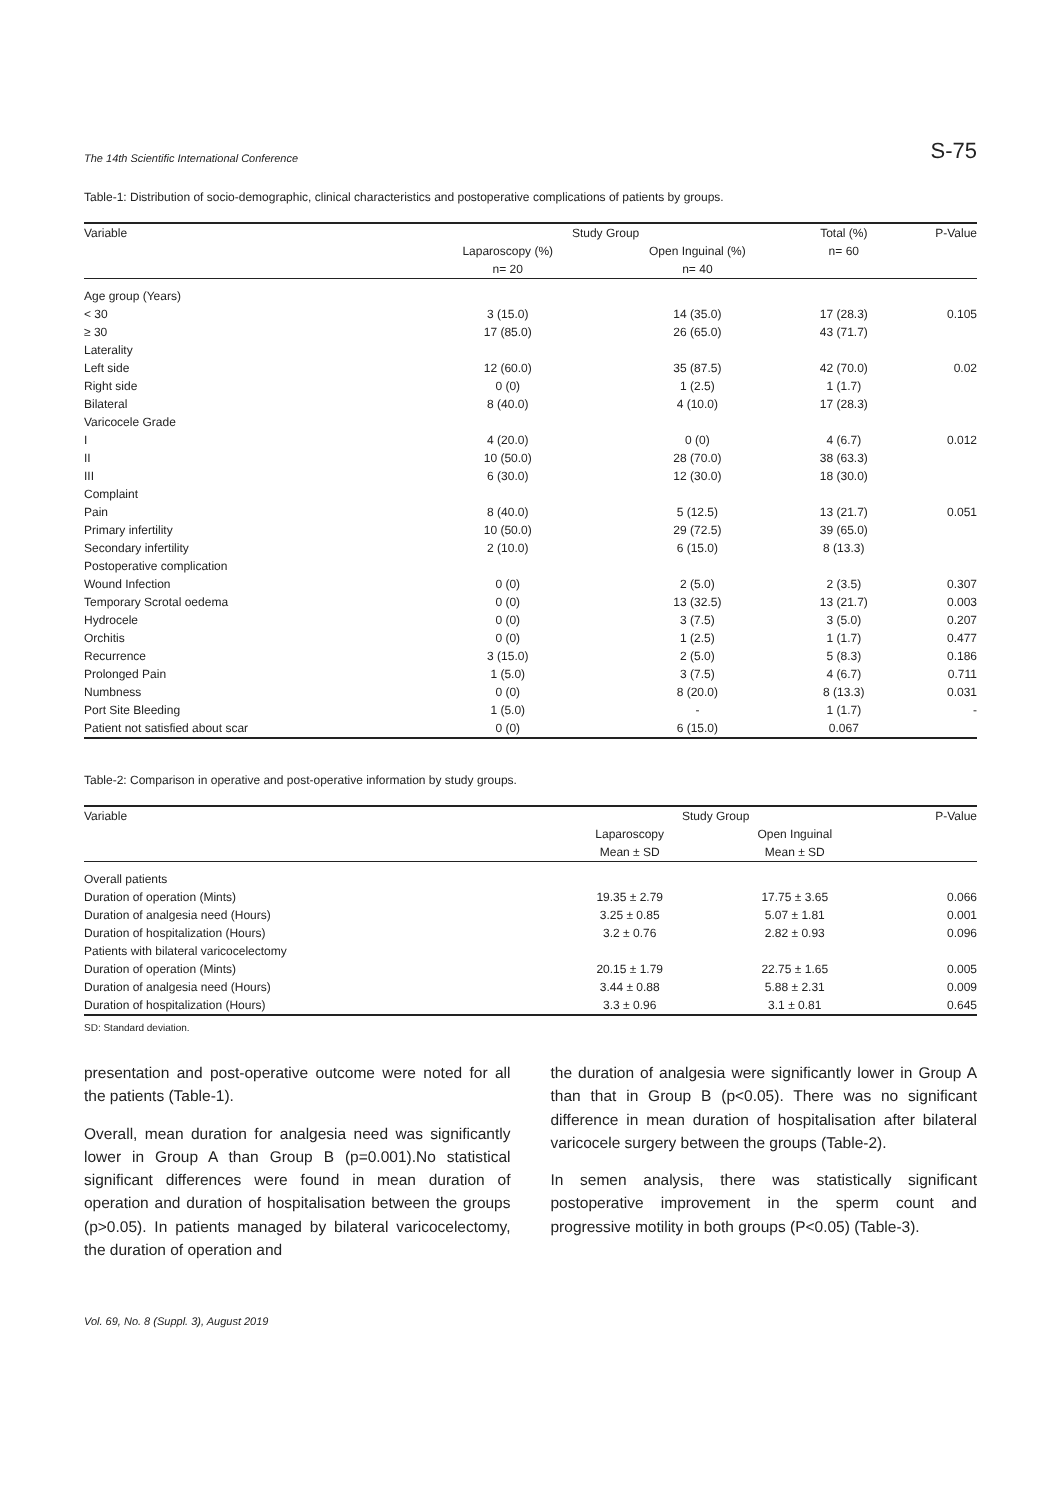The 14th Scientific International Conference S-75
Table-1: Distribution of socio-demographic, clinical characteristics and postoperative complications of patients by groups.
| Variable | Study Group | | Total (%) | P-Value |
| --- | --- | --- | --- | --- |
| | Laparoscopy (%) | Open Inguinal (%) | n= 60 | |
| | n= 20 | n= 40 | | |
| Age group (Years) | | | | |
| < 30 | 3 (15.0) | 14 (35.0) | 17 (28.3) | 0.105 |
| ≥ 30 | 17 (85.0) | 26 (65.0) | 43 (71.7) | |
| Laterality | | | | |
| Left side | 12 (60.0) | 35 (87.5) | 42 (70.0) | 0.02 |
| Right side | 0 (0) | 1 (2.5) | 1 (1.7) | |
| Bilateral | 8 (40.0) | 4 (10.0) | 17 (28.3) | |
| Varicocele Grade | | | | |
| I | 4 (20.0) | 0 (0) | 4 (6.7) | 0.012 |
| II | 10 (50.0) | 28 (70.0) | 38 (63.3) | |
| III | 6 (30.0) | 12 (30.0) | 18 (30.0) | |
| Complaint | | | | |
| Pain | 8 (40.0) | 5 (12.5) | 13 (21.7) | 0.051 |
| Primary infertility | 10 (50.0) | 29 (72.5) | 39 (65.0) | |
| Secondary infertility | 2 (10.0) | 6 (15.0) | 8 (13.3) | |
| Postoperative complication | | | | |
| Wound Infection | 0 (0) | 2 (5.0) | 2 (3.5) | 0.307 |
| Temporary Scrotal oedema | 0 (0) | 13 (32.5) | 13 (21.7) | 0.003 |
| Hydrocele | 0 (0) | 3 (7.5) | 3 (5.0) | 0.207 |
| Orchitis | 0 (0) | 1 (2.5) | 1 (1.7) | 0.477 |
| Recurrence | 3 (15.0) | 2 (5.0) | 5 (8.3) | 0.186 |
| Prolonged Pain | 1 (5.0) | 3 (7.5) | 4 (6.7) | 0.711 |
| Numbness | 0 (0) | 8 (20.0) | 8 (13.3) | 0.031 |
| Port Site Bleeding | 1 (5.0) | - | 1 (1.7) | - |
| Patient not satisfied about scar | 0 (0) | 6 (15.0) | 0.067 | |
Table-2: Comparison in operative and post-operative information by study groups.
| Variable | Study Group | | P-Value |
| --- | --- | --- | --- |
| | Laparoscopy | Open Inguinal | |
| | Mean ± SD | Mean ± SD | |
| Overall patients | | | |
| Duration of operation (Mints) | 19.35 ± 2.79 | 17.75 ± 3.65 | 0.066 |
| Duration of analgesia need (Hours) | 3.25 ± 0.85 | 5.07 ± 1.81 | 0.001 |
| Duration of hospitalization (Hours) | 3.2 ± 0.76 | 2.82 ± 0.93 | 0.096 |
| Patients with bilateral varicocelectomy | | | |
| Duration of operation (Mints) | 20.15 ± 1.79 | 22.75 ± 1.65 | 0.005 |
| Duration of analgesia need (Hours) | 3.44 ± 0.88 | 5.88 ± 2.31 | 0.009 |
| Duration of hospitalization (Hours) | 3.3 ± 0.96 | 3.1 ± 0.81 | 0.645 |
SD: Standard deviation.
presentation and post-operative outcome were noted for all the patients (Table-1).
Overall, mean duration for analgesia need was significantly lower in Group A than Group B (p=0.001).No statistical significant differences were found in mean duration of operation and duration of hospitalisation between the groups (p>0.05). In patients managed by bilateral varicocelectomy, the duration of operation and
the duration of analgesia were significantly lower in Group A than that in Group B (p<0.05). There was no significant difference in mean duration of hospitalisation after bilateral varicocele surgery between the groups (Table-2).
In semen analysis, there was statistically significant postoperative improvement in the sperm count and progressive motility in both groups (P<0.05) (Table-3).
Vol. 69, No. 8 (Suppl. 3), August 2019